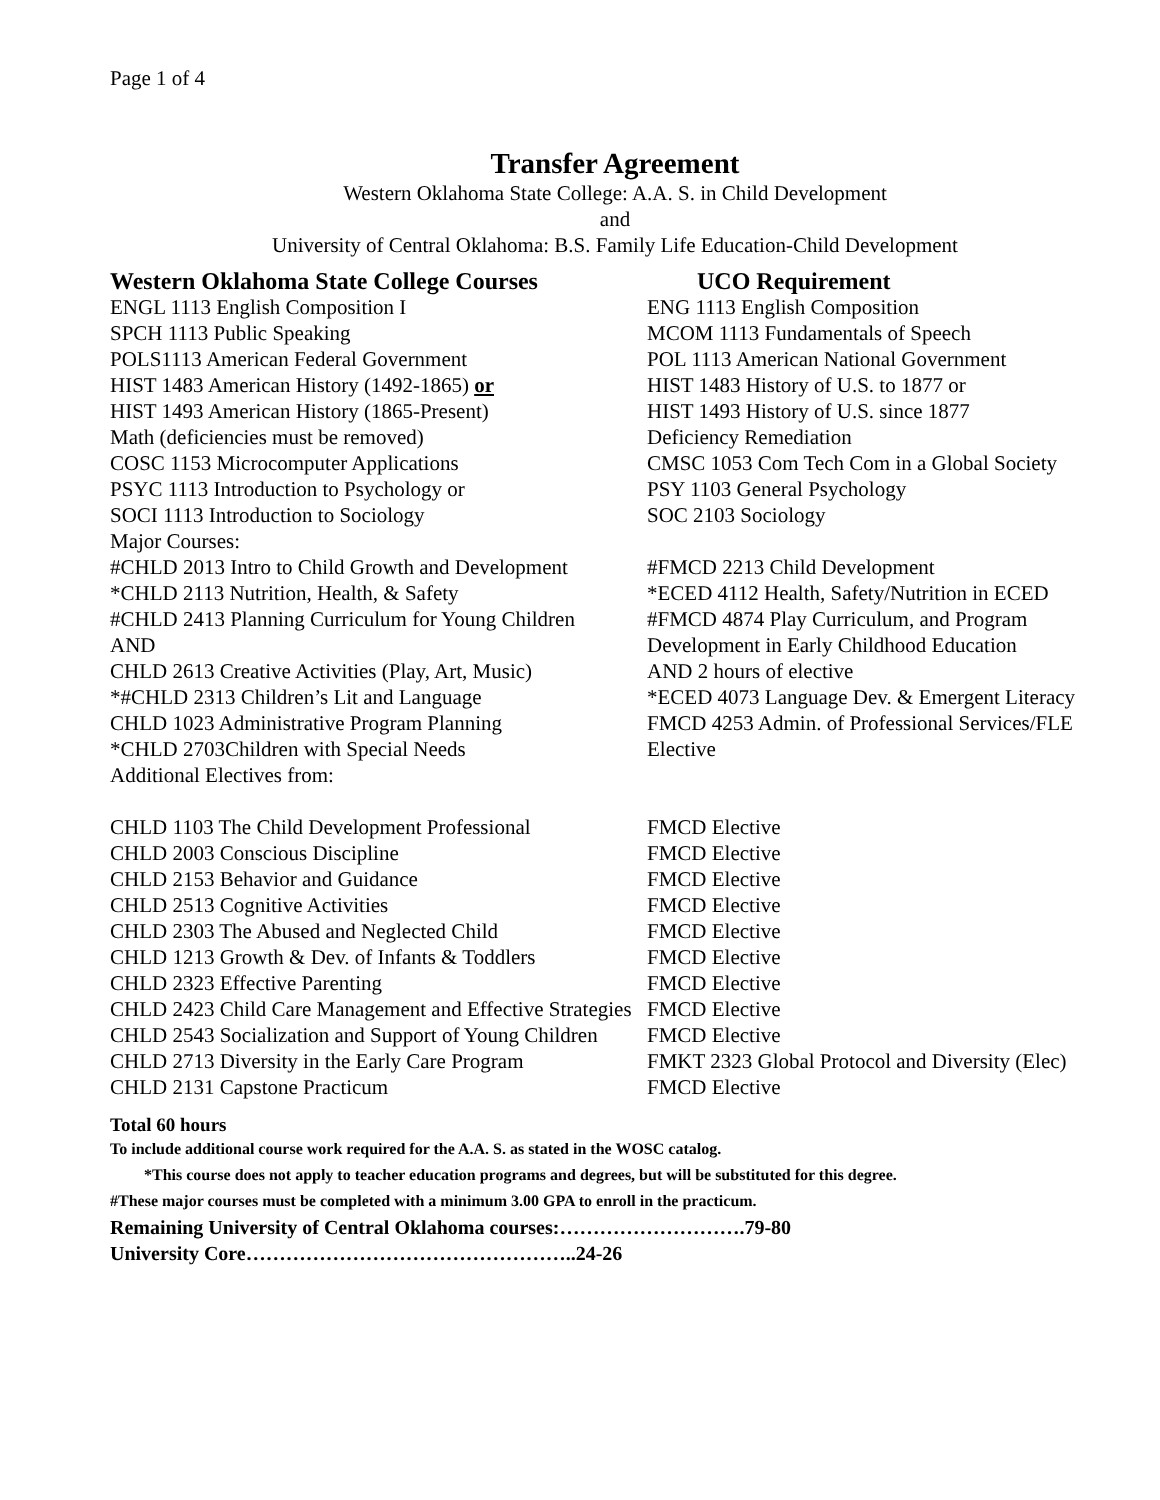Page 1 of 4
Transfer Agreement
Western Oklahoma State College: A.A. S. in Child Development
and
University of Central Oklahoma: B.S. Family Life Education-Child Development
| Western Oklahoma State College Courses | UCO Requirement |
| --- | --- |
| ENGL 1113 English Composition I | ENG 1113 English Composition |
| SPCH 1113 Public Speaking | MCOM 1113 Fundamentals of Speech |
| POLS1113 American Federal Government | POL 1113 American National Government |
| HIST 1483 American History (1492-1865) or | HIST 1483 History of U.S. to 1877 or |
| HIST 1493 American History (1865-Present) | HIST 1493 History of U.S. since 1877 |
| Math (deficiencies must be removed) | Deficiency Remediation |
| COSC 1153 Microcomputer Applications | CMSC 1053 Com Tech Com in a Global Society |
| PSYC 1113 Introduction to Psychology or | PSY 1103 General Psychology |
| SOCI 1113 Introduction to Sociology | SOC 2103 Sociology |
| Major Courses: | |
| #CHLD 2013 Intro to Child Growth and Development | #FMCD 2213 Child Development |
| *CHLD 2113 Nutrition, Health, & Safety | *ECED 4112 Health, Safety/Nutrition in ECED |
| #CHLD 2413 Planning Curriculum for Young Children AND CHLD 2613 Creative Activities (Play, Art, Music) | #FMCD 4874 Play Curriculum, and Program Development in Early Childhood Education AND 2 hours of elective |
| *#CHLD 2313 Children’s Lit and Language | *ECED 4073 Language Dev. & Emergent Literacy |
| CHLD 1023 Administrative Program Planning | FMCD 4253 Admin. of Professional Services/FLE |
| *CHLD 2703Children with Special Needs | Elective |
| Additional Electives from: | |
| CHLD 1103 The Child Development Professional | FMCD Elective |
| CHLD 2003 Conscious Discipline | FMCD Elective |
| CHLD 2153 Behavior and Guidance | FMCD Elective |
| CHLD 2513 Cognitive Activities | FMCD Elective |
| CHLD 2303 The Abused and Neglected Child | FMCD Elective |
| CHLD 1213 Growth & Dev. of Infants & Toddlers | FMCD Elective |
| CHLD 2323 Effective Parenting | FMCD Elective |
| CHLD 2423 Child Care Management and Effective Strategies | FMCD Elective |
| CHLD 2543 Socialization and Support of Young Children | FMCD Elective |
| CHLD 2713 Diversity in the Early Care Program | FMKT 2323 Global Protocol and Diversity (Elec) |
| CHLD 2131 Capstone Practicum | FMCD Elective |
Total 60 hours
To include additional course work required for the A.A. S. as stated in the WOSC catalog.
*This course does not apply to teacher education programs and degrees, but will be substituted for this degree.
#These major courses must be completed with a minimum 3.00 GPA to enroll in the practicum.
Remaining University of Central Oklahoma courses:……………………….79-80
University Core…………………………………………..24-26